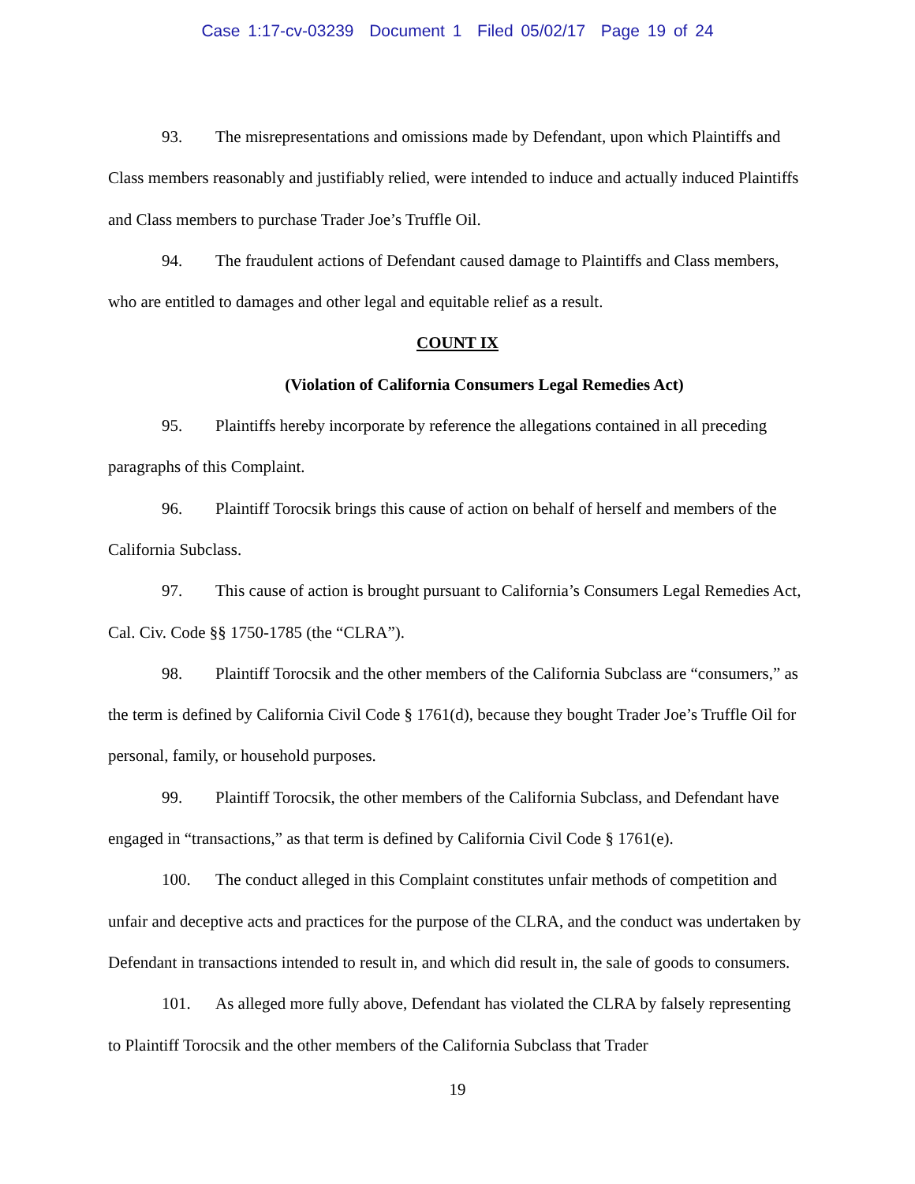Case 1:17-cv-03239 Document 1 Filed 05/02/17 Page 19 of 24
93. The misrepresentations and omissions made by Defendant, upon which Plaintiffs and Class members reasonably and justifiably relied, were intended to induce and actually induced Plaintiffs and Class members to purchase Trader Joe’s Truffle Oil.
94. The fraudulent actions of Defendant caused damage to Plaintiffs and Class members, who are entitled to damages and other legal and equitable relief as a result.
COUNT IX
(Violation of California Consumers Legal Remedies Act)
95. Plaintiffs hereby incorporate by reference the allegations contained in all preceding paragraphs of this Complaint.
96. Plaintiff Torocsik brings this cause of action on behalf of herself and members of the California Subclass.
97. This cause of action is brought pursuant to California’s Consumers Legal Remedies Act, Cal. Civ. Code §§ 1750-1785 (the “CLRA”).
98. Plaintiff Torocsik and the other members of the California Subclass are “consumers,” as the term is defined by California Civil Code § 1761(d), because they bought Trader Joe’s Truffle Oil for personal, family, or household purposes.
99. Plaintiff Torocsik, the other members of the California Subclass, and Defendant have engaged in “transactions,” as that term is defined by California Civil Code § 1761(e).
100. The conduct alleged in this Complaint constitutes unfair methods of competition and unfair and deceptive acts and practices for the purpose of the CLRA, and the conduct was undertaken by Defendant in transactions intended to result in, and which did result in, the sale of goods to consumers.
101. As alleged more fully above, Defendant has violated the CLRA by falsely representing to Plaintiff Torocsik and the other members of the California Subclass that Trader
19